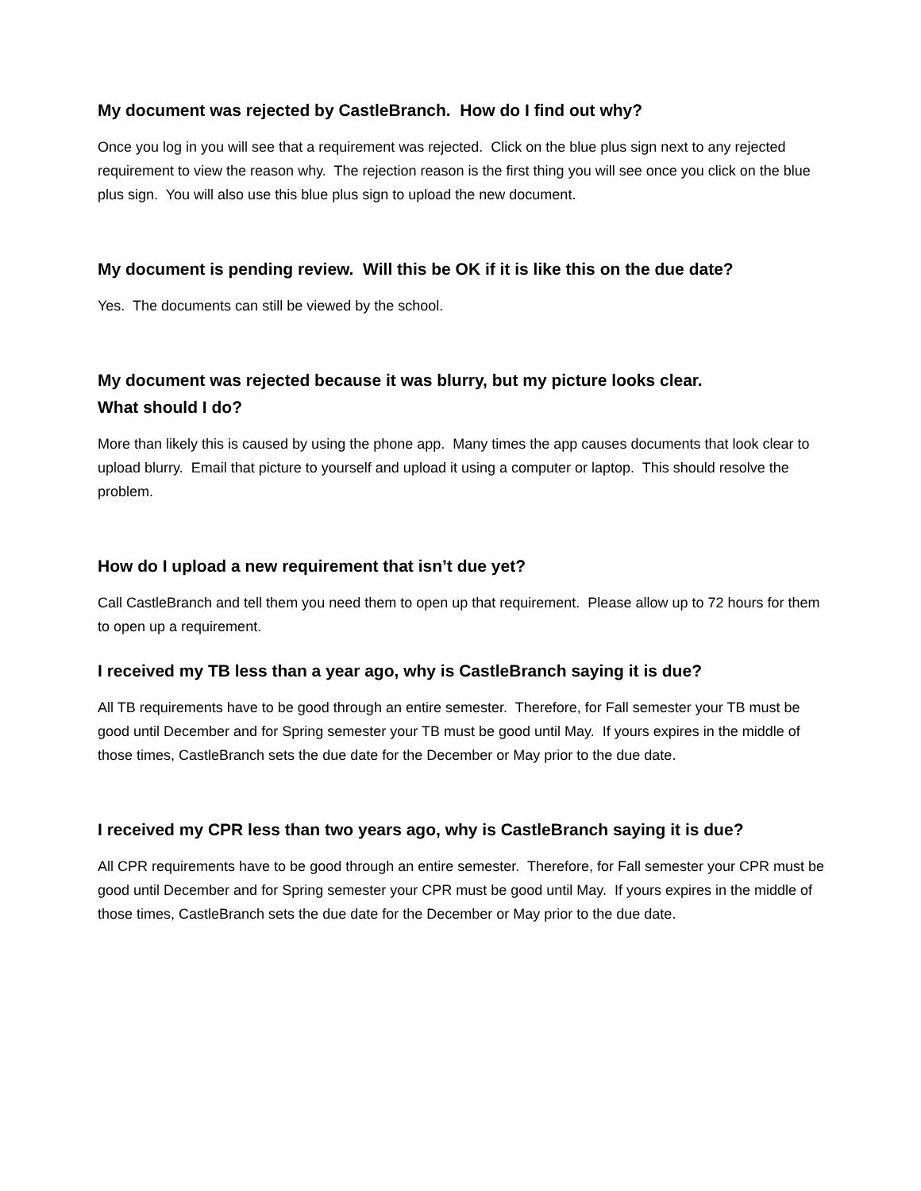My document was rejected by CastleBranch. How do I find out why?
Once you log in you will see that a requirement was rejected. Click on the blue plus sign next to any rejected requirement to view the reason why. The rejection reason is the first thing you will see once you click on the blue plus sign. You will also use this blue plus sign to upload the new document.
My document is pending review. Will this be OK if it is like this on the due date?
Yes. The documents can still be viewed by the school.
My document was rejected because it was blurry, but my picture looks clear.
What should I do?
More than likely this is caused by using the phone app. Many times the app causes documents that look clear to upload blurry. Email that picture to yourself and upload it using a computer or laptop. This should resolve the problem.
How do I upload a new requirement that isn’t due yet?
Call CastleBranch and tell them you need them to open up that requirement. Please allow up to 72 hours for them to open up a requirement.
I received my TB less than a year ago, why is CastleBranch saying it is due?
All TB requirements have to be good through an entire semester. Therefore, for Fall semester your TB must be good until December and for Spring semester your TB must be good until May. If yours expires in the middle of those times, CastleBranch sets the due date for the December or May prior to the due date.
I received my CPR less than two years ago, why is CastleBranch saying it is due?
All CPR requirements have to be good through an entire semester. Therefore, for Fall semester your CPR must be good until December and for Spring semester your CPR must be good until May. If yours expires in the middle of those times, CastleBranch sets the due date for the December or May prior to the due date.